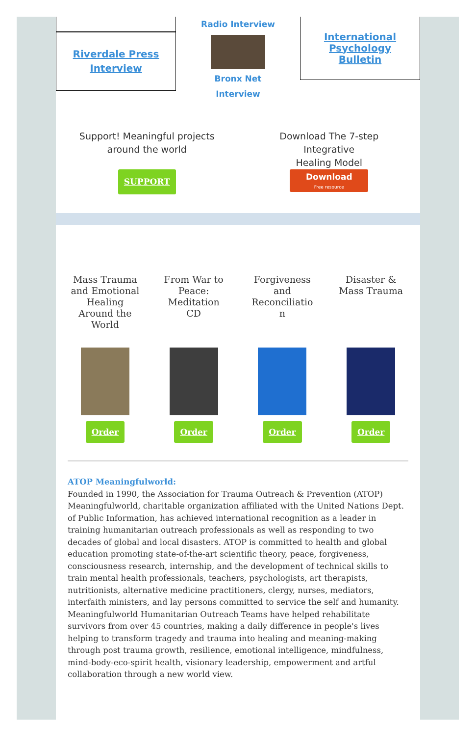Riverdale Press
Interview
Radio Interview
Bronx Net
Interview
International
Psychology
Bulletin
Support! Meaningful projects
around the world
SUPPORT
Download The 7-step
Integrative
Healing Model
Download
Free resource
Mass Trauma and Emotional Healing Around the World
Order
From War to Peace: Meditation CD
Order
Forgiveness and Reconciliatio n
Order
Disaster & Mass Trauma
Order
ATOP Meaningfulworld:
Founded in 1990, the Association for Trauma Outreach & Prevention (ATOP) Meaningfulworld, charitable organization affiliated with the United Nations Dept. of Public Information, has achieved international recognition as a leader in training humanitarian outreach professionals as well as responding to two decades of global and local disasters. ATOP is committed to health and global education promoting state-of-the-art scientific theory, peace, forgiveness, consciousness research, internship, and the development of technical skills to train mental health professionals, teachers, psychologists, art therapists, nutritionists, alternative medicine practitioners, clergy, nurses, mediators, interfaith ministers, and lay persons committed to service the self and humanity. Meaningfulworld Humanitarian Outreach Teams have helped rehabilitate survivors from over 45 countries, making a daily difference in people's lives helping to transform tragedy and trauma into healing and meaning-making through post trauma growth, resilience, emotional intelligence, mindfulness, mind-body-eco-spirit health, visionary leadership, empowerment and artful collaboration through a new world view.